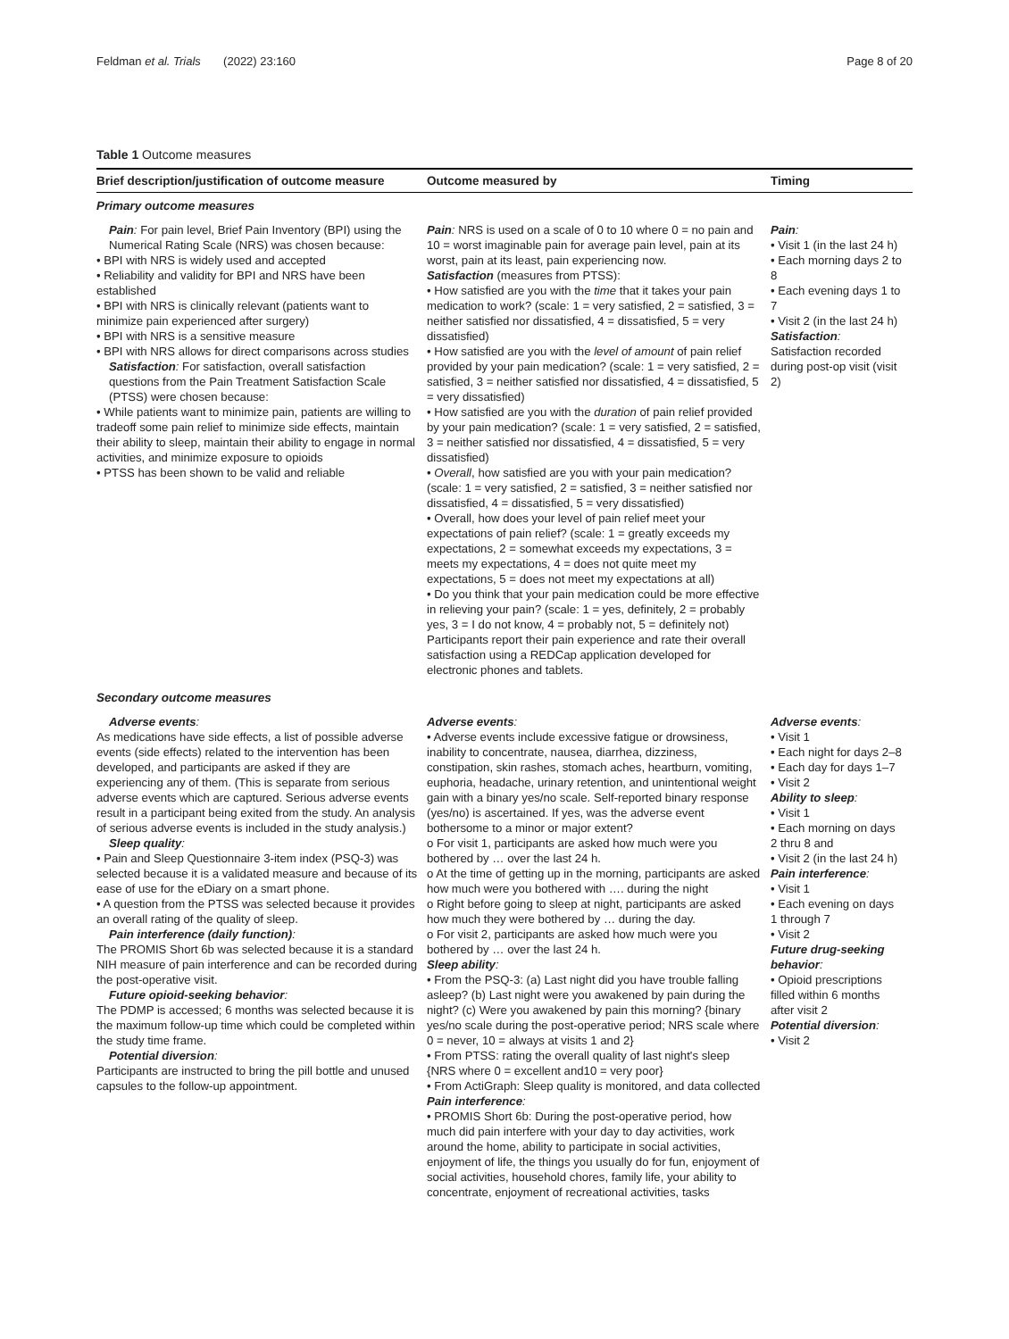Feldman et al. Trials (2022) 23:160 Page 8 of 20
Table 1 Outcome measures
| Brief description/justification of outcome measure | Outcome measured by | Timing |
| --- | --- | --- |
| Primary outcome measures | | |
| Pain : For pain level, Brief Pain Inventory (BPI) using the Numerical Rating Scale (NRS) was chosen because: • BPI with NRS is widely used and accepted • Reliability and validity for BPI and NRS have been established • BPI with NRS is clinically relevant (patients want to minimize pain experienced after surgery) • BPI with NRS is a sensitive measure • BPI with NRS allows for direct comparisons across studies Satisfaction : For satisfaction, overall satisfaction questions from the Pain Treatment Satisfaction Scale (PTSS) were chosen because: • While patients want to minimize pain, patients are willing to tradeoff some pain relief to minimize side effects, maintain their ability to sleep, maintain their ability to engage in normal activities, and minimize exposure to opioids • PTSS has been shown to be valid and reliable | Pain : NRS is used on a scale of 0 to 10 where 0 = no pain and 10 = worst imaginable pain for average pain level, pain at its worst, pain at its least, pain experiencing now. Satisfaction (measures from PTSS): • How satisfied are you with the time that it takes your pain medication to work? (scale: 1 = very satisfied, 2 = satisfied, 3 = neither satisfied nor dissatisfied, 4 = dissatisfied, 5 = very dissatisfied) • How satisfied are you with the level of amount of pain relief provided by your pain medication? (scale: 1 = very satisfied, 2 = satisfied, 3 = neither satisfied nor dissatisfied, 4 = dissatisfied, 5 = very dissatisfied) • How satisfied are you with the duration of pain relief provided by your pain medication? (scale: 1 = very satisfied, 2 = satisfied, 3 = neither satisfied nor dissatisfied, 4 = dissatisfied, 5 = very dissatisfied) • Overall , how satisfied are you with your pain medication? (scale: 1 = very satisfied, 2 = satisfied, 3 = neither satisfied nor dissatisfied, 4 = dissatisfied, 5 = very dissatisfied) • Overall, how does your level of pain relief meet your expectations of pain relief? (scale: 1 = greatly exceeds my expectations, 2 = somewhat exceeds my expectations, 3 = meets my expectations, 4 = does not quite meet my expectations, 5 = does not meet my expectations at all) • Do you think that your pain medication could be more effective in relieving your pain? (scale: 1 = yes, definitely, 2 = probably yes, 3 = I do not know, 4 = probably not, 5 = definitely not) Participants report their pain experience and rate their overall satisfaction using a REDCap application developed for electronic phones and tablets. | Pain : • Visit 1 (in the last 24 h) • Each morning days 2 to 8 • Each evening days 1 to 7 • Visit 2 (in the last 24 h) Satisfaction : Satisfaction recorded during post-op visit (visit 2) |
| Secondary outcome measures | | |
| Adverse events : As medications have side effects, a list of possible adverse events (side effects) related to the intervention has been developed, and participants are asked if they are experiencing any of them. (This is separate from serious adverse events which are captured. Serious adverse events result in a participant being exited from the study. An analysis of serious adverse events is included in the study analysis.) Sleep quality : • Pain and Sleep Questionnaire 3-item index (PSQ-3) was selected because it is a validated measure and because of its ease of use for the eDiary on a smart phone. • A question from the PTSS was selected because it provides an overall rating of the quality of sleep. Pain interference (daily function) : The PROMIS Short 6b was selected because it is a standard NIH measure of pain interference and can be recorded during the post-operative visit. Future opioid-seeking behavior : The PDMP is accessed; 6 months was selected because it is the maximum follow-up time which could be completed within the study time frame. Potential diversion : Participants are instructed to bring the pill bottle and unused capsules to the follow-up appointment. | Adverse events : • Adverse events include excessive fatigue or drowsiness, inability to concentrate, nausea, diarrhea, dizziness, constipation, skin rashes, stomach aches, heartburn, vomiting, euphoria, headache, urinary retention, and unintentional weight gain with a binary yes/no scale. Self-reported binary response (yes/no) is ascertained. If yes, was the adverse event bothersome to a minor or major extent? o For visit 1, participants are asked how much were you bothered by … over the last 24 h. o At the time of getting up in the morning, participants are asked how much were you bothered with …. during the night o Right before going to sleep at night, participants are asked how much they were bothered by … during the day. o For visit 2, participants are asked how much were you bothered by … over the last 24 h. Sleep ability : • From the PSQ-3: (a) Last night did you have trouble falling asleep? (b) Last night were you awakened by pain during the night? (c) Were you awakened by pain this morning? {binary yes/no scale during the post-operative period; NRS scale where 0 = never, 10 = always at visits 1 and 2} • From PTSS: rating the overall quality of last night's sleep {NRS where 0 = excellent and10 = very poor} • From ActiGraph: Sleep quality is monitored, and data collected Pain interference : • PROMIS Short 6b: During the post-operative period, how much did pain interfere with your day to day activities, work around the home, ability to participate in social activities, enjoyment of life, the things you usually do for fun, enjoyment of social activities, household chores, family life, your ability to concentrate, enjoyment of recreational activities, tasks | Adverse events : • Visit 1 • Each night for days 2–8 • Each day for days 1–7 • Visit 2 Ability to sleep : • Visit 1 • Each morning on days 2 thru 8 and • Visit 2 (in the last 24 h) Pain interference : • Visit 1 • Each evening on days 1 through 7 • Visit 2 Future drug-seeking behavior : • Opioid prescriptions filled within 6 months after visit 2 Potential diversion : • Visit 2 |